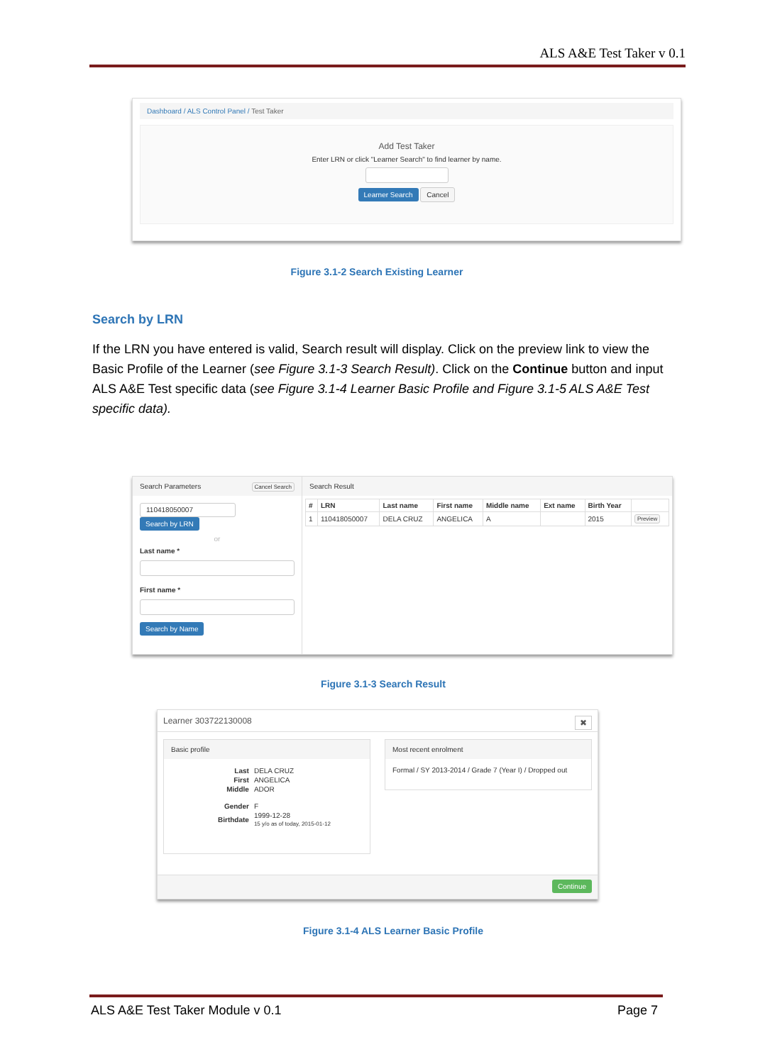ALS A&E Test Taker v 0.1
Dashboard / ALS Control Panel / Test Taker
Add Test Taker
Enter LRN or click "Learner Search" to find learner by name.
Learner Search Cancel
Figure 3.1-2 Search Existing Learner
Search by LRN
If the LRN you have entered is valid, Search result will display. Click on the preview link to view the Basic Profile of the Learner (see Figure 3.1-3 Search Result). Click on the Continue button and input ALS A&E Test specific data (see Figure 3.1-4 Learner Basic Profile and Figure 3.1-5 ALS A&E Test specific data).
Search Parameters Cancel Search
110418050007
Search by LRN
or
Last name *
First name *
Search by Name
Search Result
| # | LRN | Last name | First name | Middle name | Ext name | Birth Year | |
| --- | --- | --- | --- | --- | --- | --- | --- |
| 1 | 110418050007 | DELA CRUZ | ANGELICA | A | | 2015 | Preview |
Figure 3.1-3 Search Result
Learner 303722130008 ✖
Basic profile
| Last | DELA CRUZ |
| First | ANGELICA |
| Middle | ADOR |
| Gender | F |
| Birthdate | 1999-12-28 15 y/o as of today, 2015-01-12 |
Most recent enrolment
Formal / SY 2013-2014 / Grade 7 (Year I) / Dropped out
Continue
Figure 3.1-4 ALS Learner Basic Profile
ALS A&E Test Taker Module v 0.1
Page 7